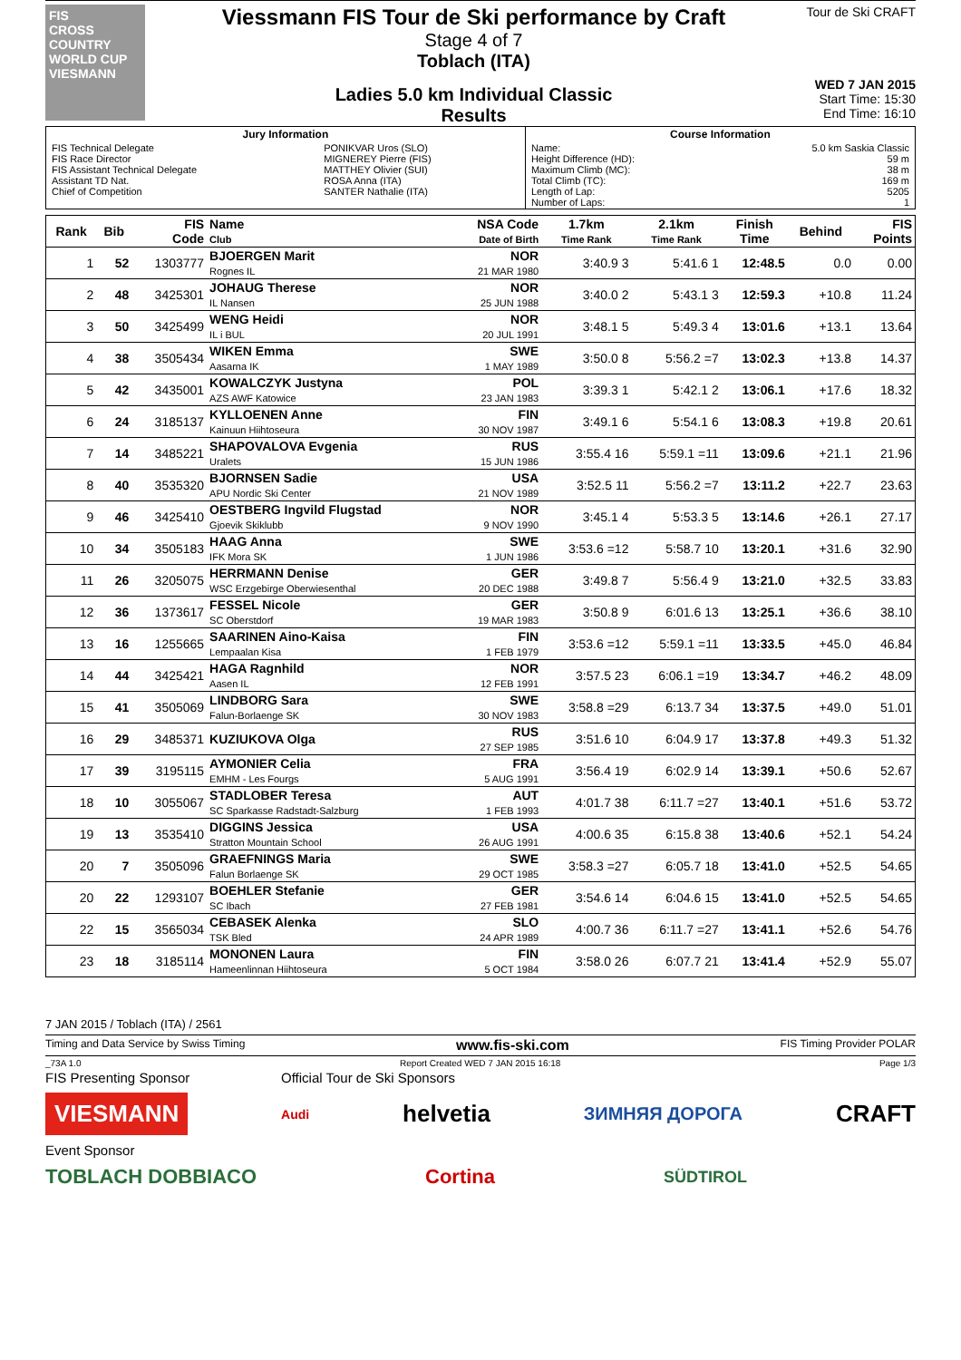FIS
CROSS COUNTRY WORLD CUP
VIESMANN
Viessmann FIS Tour de Ski performance by Craft
Stage 4 of 7
Toblach (ITA)
Ladies 5.0 km Individual Classic
Results
Tour de Ski CRAFT
WED 7 JAN 2015
Start Time: 15:30
End Time: 16:10
| Jury Information | | Course Information | |
| FIS Technical Delegate FIS Race Director FIS Assistant Technical Delegate Assistant TD Nat. Chief of Competition | PONIKVAR Uros (SLO) MIGNEREY Pierre (FIS) MATTHEY Olivier (SUI) ROSA Anna (ITA) SANTER Nathalie (ITA) | Name: Height Difference (HD): Maximum Climb (MC): Total Climb (TC): Length of Lap: Number of Laps: | 5.0 km Saskia Classic 59 m 38 m 169 m 5205 1 |
| Rank | Bib | FIS Code | Name Club | NSA Code Date of Birth | 1.7km Time Rank | 2.1km Time Rank | Finish Time | Behind | FIS Points |
| --- | --- | --- | --- | --- | --- | --- | --- | --- | --- |
| 1 | 52 | 1303777 | BJOERGEN Marit Rognes IL | NOR 21 MAR 1980 | 3:40.9 3 | 5:41.6 1 | 12:48.5 | 0.0 | 0.00 |
| 2 | 48 | 3425301 | JOHAUG Therese IL Nansen | NOR 25 JUN 1988 | 3:40.0 2 | 5:43.1 3 | 12:59.3 | +10.8 | 11.24 |
| 3 | 50 | 3425499 | WENG Heidi IL i BUL | NOR 20 JUL 1991 | 3:48.1 5 | 5:49.3 4 | 13:01.6 | +13.1 | 13.64 |
| 4 | 38 | 3505434 | WIKEN Emma Aasarna IK | SWE 1 MAY 1989 | 3:50.0 8 | 5:56.2 =7 | 13:02.3 | +13.8 | 14.37 |
| 5 | 42 | 3435001 | KOWALCZYK Justyna AZS AWF Katowice | POL 23 JAN 1983 | 3:39.3 1 | 5:42.1 2 | 13:06.1 | +17.6 | 18.32 |
| 6 | 24 | 3185137 | KYLLOENEN Anne Kainuun Hiihtoseura | FIN 30 NOV 1987 | 3:49.1 6 | 5:54.1 6 | 13:08.3 | +19.8 | 20.61 |
| 7 | 14 | 3485221 | SHAPOVALOVA Evgenia Uralets | RUS 15 JUN 1986 | 3:55.4 16 | 5:59.1 =11 | 13:09.6 | +21.1 | 21.96 |
| 8 | 40 | 3535320 | BJORNSEN Sadie APU Nordic Ski Center | USA 21 NOV 1989 | 3:52.5 11 | 5:56.2 =7 | 13:11.2 | +22.7 | 23.63 |
| 9 | 46 | 3425410 | OESTBERG Ingvild Flugstad Gjoevik Skiklubb | NOR 9 NOV 1990 | 3:45.1 4 | 5:53.3 5 | 13:14.6 | +26.1 | 27.17 |
| 10 | 34 | 3505183 | HAAG Anna IFK Mora SK | SWE 1 JUN 1986 | 3:53.6 =12 | 5:58.7 10 | 13:20.1 | +31.6 | 32.90 |
| 11 | 26 | 3205075 | HERRMANN Denise WSC Erzgebirge Oberwiesenthal | GER 20 DEC 1988 | 3:49.8 7 | 5:56.4 9 | 13:21.0 | +32.5 | 33.83 |
| 12 | 36 | 1373617 | FESSEL Nicole SC Oberstdorf | GER 19 MAR 1983 | 3:50.8 9 | 6:01.6 13 | 13:25.1 | +36.6 | 38.10 |
| 13 | 16 | 1255665 | SAARINEN Aino-Kaisa Lempaalan Kisa | FIN 1 FEB 1979 | 3:53.6 =12 | 5:59.1 =11 | 13:33.5 | +45.0 | 46.84 |
| 14 | 44 | 3425421 | HAGA Ragnhild Aasen IL | NOR 12 FEB 1991 | 3:57.5 23 | 6:06.1 =19 | 13:34.7 | +46.2 | 48.09 |
| 15 | 41 | 3505069 | LINDBORG Sara Falun-Borlaenge SK | SWE 30 NOV 1983 | 3:58.8 =29 | 6:13.7 34 | 13:37.5 | +49.0 | 51.01 |
| 16 | 29 | 3485371 | KUZIUKOVA Olga | RUS 27 SEP 1985 | 3:51.6 10 | 6:04.9 17 | 13:37.8 | +49.3 | 51.32 |
| 17 | 39 | 3195115 | AYMONIER Celia EMHM - Les Fourgs | FRA 5 AUG 1991 | 3:56.4 19 | 6:02.9 14 | 13:39.1 | +50.6 | 52.67 |
| 18 | 10 | 3055067 | STADLOBER Teresa SC Sparkasse Radstadt-Salzburg | AUT 1 FEB 1993 | 4:01.7 38 | 6:11.7 =27 | 13:40.1 | +51.6 | 53.72 |
| 19 | 13 | 3535410 | DIGGINS Jessica Stratton Mountain School | USA 26 AUG 1991 | 4:00.6 35 | 6:15.8 38 | 13:40.6 | +52.1 | 54.24 |
| 20 | 7 | 3505096 | GRAEFNINGS Maria Falun Borlaenge SK | SWE 29 OCT 1985 | 3:58.3 =27 | 6:05.7 18 | 13:41.0 | +52.5 | 54.65 |
| 20 | 22 | 1293107 | BOEHLER Stefanie SC Ibach | GER 27 FEB 1981 | 3:54.6 14 | 6:04.6 15 | 13:41.0 | +52.5 | 54.65 |
| 22 | 15 | 3565034 | CEBASEK Alenka TSK Bled | SLO 24 APR 1989 | 4:00.7 36 | 6:11.7 =27 | 13:41.1 | +52.6 | 54.76 |
| 23 | 18 | 3185114 | MONONEN Laura Hameenlinnan Hiihtoseura | FIN 5 OCT 1984 | 3:58.0 26 | 6:07.7 21 | 13:41.4 | +52.9 | 55.07 |
7 JAN 2015 / Toblach (ITA) / 2561
Timing and Data Service by Swiss Timing www.fis-ski.com FIS Timing Provider POLAR
_73A 1.0 Report Created WED 7 JAN 2015 16:18 Page 1/3
FIS Presenting Sponsor Official Tour de Ski Sponsors
VIESMANN Audi helvetia ЗИМНЯЯ ДОРОГА CRAFT
Event Sponsor
TOBLACH DOBBIACO Cortina SÜDTIROL